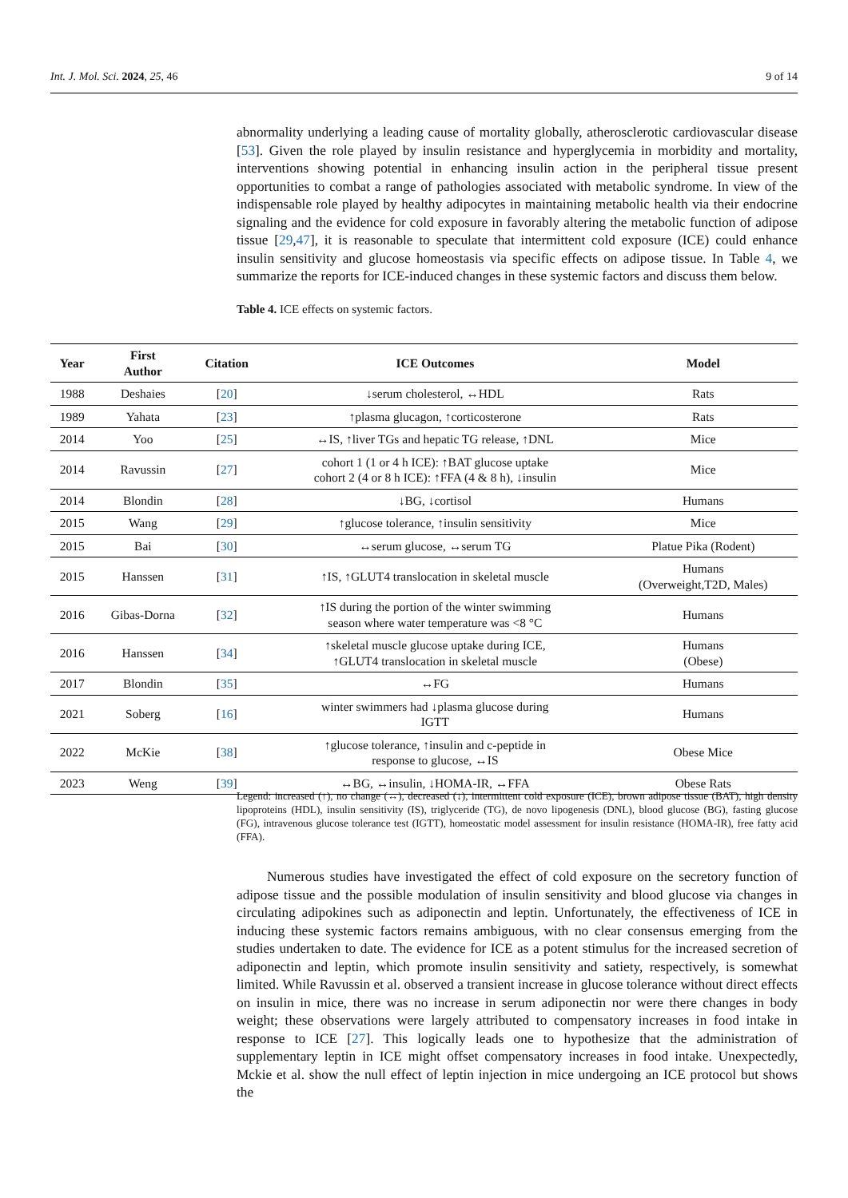Int. J. Mol. Sci. 2024, 25, 46 9 of 14
abnormality underlying a leading cause of mortality globally, atherosclerotic cardiovascular disease [53]. Given the role played by insulin resistance and hyperglycemia in morbidity and mortality, interventions showing potential in enhancing insulin action in the peripheral tissue present opportunities to combat a range of pathologies associated with metabolic syndrome. In view of the indispensable role played by healthy adipocytes in maintaining metabolic health via their endocrine signaling and the evidence for cold exposure in favorably altering the metabolic function of adipose tissue [29,47], it is reasonable to speculate that intermittent cold exposure (ICE) could enhance insulin sensitivity and glucose homeostasis via specific effects on adipose tissue. In Table 4, we summarize the reports for ICE-induced changes in these systemic factors and discuss them below.
Table 4. ICE effects on systemic factors.
| Year | First Author | Citation | ICE Outcomes | Model |
| --- | --- | --- | --- | --- |
| 1988 | Deshaies | [ 20 ] | ↓serum cholesterol, ↔HDL | Rats |
| 1989 | Yahata | [ 23 ] | ↑plasma glucagon, ↑corticosterone | Rats |
| 2014 | Yoo | [ 25 ] | ↔IS, ↑liver TGs and hepatic TG release, ↑DNL | Mice |
| 2014 | Ravussin | [ 27 ] | cohort 1 (1 or 4 h ICE): ↑BAT glucose uptake cohort 2 (4 or 8 h ICE): ↑FFA (4 & 8 h), ↓insulin | Mice |
| 2014 | Blondin | [ 28 ] | ↓BG, ↓cortisol | Humans |
| 2015 | Wang | [ 29 ] | ↑glucose tolerance, ↑insulin sensitivity | Mice |
| 2015 | Bai | [ 30 ] | ↔serum glucose, ↔serum TG | Platue Pika (Rodent) |
| 2015 | Hanssen | [ 31 ] | ↑IS, ↑GLUT4 translocation in skeletal muscle | Humans (Overweight,T2D, Males) |
| 2016 | Gibas-Dorna | [ 32 ] | ↑IS during the portion of the winter swimming season where water temperature was <8 °C | Humans |
| 2016 | Hanssen | [ 34 ] | ↑skeletal muscle glucose uptake during ICE, ↑GLUT4 translocation in skeletal muscle | Humans (Obese) |
| 2017 | Blondin | [ 35 ] | ↔FG | Humans |
| 2021 | Soberg | [ 16 ] | winter swimmers had ↓plasma glucose during IGTT | Humans |
| 2022 | McKie | [ 38 ] | ↑glucose tolerance, ↑insulin and c-peptide in response to glucose, ↔IS | Obese Mice |
| 2023 | Weng | [ 39 ] | ↔BG, ↔insulin, ↓HOMA-IR, ↔FFA | Obese Rats |
Legend: increased (↑), no change (↔), decreased (↓), intermittent cold exposure (ICE), brown adipose tissue (BAT), high density lipoproteins (HDL), insulin sensitivity (IS), triglyceride (TG), de novo lipogenesis (DNL), blood glucose (BG), fasting glucose (FG), intravenous glucose tolerance test (IGTT), homeostatic model assessment for insulin resistance (HOMA-IR), free fatty acid (FFA).
Numerous studies have investigated the effect of cold exposure on the secretory function of adipose tissue and the possible modulation of insulin sensitivity and blood glucose via changes in circulating adipokines such as adiponectin and leptin. Unfortunately, the effectiveness of ICE in inducing these systemic factors remains ambiguous, with no clear consensus emerging from the studies undertaken to date. The evidence for ICE as a potent stimulus for the increased secretion of adiponectin and leptin, which promote insulin sensitivity and satiety, respectively, is somewhat limited. While Ravussin et al. observed a transient increase in glucose tolerance without direct effects on insulin in mice, there was no increase in serum adiponectin nor were there changes in body weight; these observations were largely attributed to compensatory increases in food intake in response to ICE [27]. This logically leads one to hypothesize that the administration of supplementary leptin in ICE might offset compensatory increases in food intake. Unexpectedly, Mckie et al. show the null effect of leptin injection in mice undergoing an ICE protocol but shows the